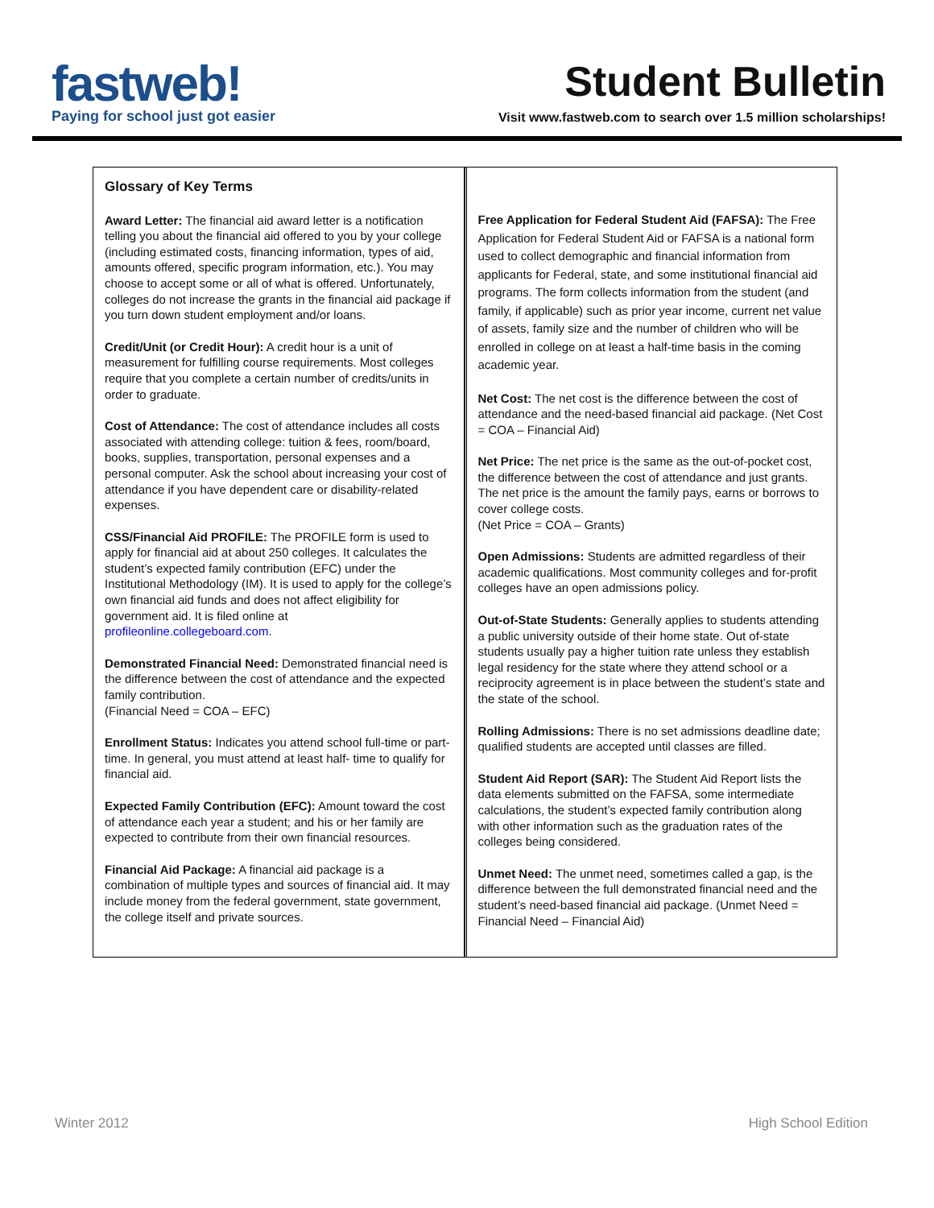fastweb!
Paying for school just got easier
Student Bulletin
Visit www.fastweb.com to search over 1.5 million scholarships!
Glossary of Key Terms
Award Letter: The financial aid award letter is a notification telling you about the financial aid offered to you by your college (including estimated costs, financing information, types of aid, amounts offered, specific program information, etc.). You may choose to accept some or all of what is offered. Unfortunately, colleges do not increase the grants in the financial aid package if you turn down student employment and/or loans.
Credit/Unit (or Credit Hour): A credit hour is a unit of measurement for fulfilling course requirements. Most colleges require that you complete a certain number of credits/units in order to graduate.
Cost of Attendance: The cost of attendance includes all costs associated with attending college: tuition & fees, room/board, books, supplies, transportation, personal expenses and a personal computer. Ask the school about increasing your cost of attendance if you have dependent care or disability-related expenses.
CSS/Financial Aid PROFILE: The PROFILE form is used to apply for financial aid at about 250 colleges. It calculates the student’s expected family contribution (EFC) under the Institutional Methodology (IM). It is used to apply for the college’s own financial aid funds and does not affect eligibility for government aid. It is filed online at profileonline.collegeboard.com.
Demonstrated Financial Need: Demonstrated financial need is the difference between the cost of attendance and the expected family contribution.
(Financial Need = COA – EFC)
Enrollment Status: Indicates you attend school full-time or part-time. In general, you must attend at least half- time to qualify for financial aid.
Expected Family Contribution (EFC): Amount toward the cost of attendance each year a student; and his or her family are expected to contribute from their own financial resources.
Financial Aid Package: A financial aid package is a combination of multiple types and sources of financial aid. It may include money from the federal government, state government, the college itself and private sources.
Free Application for Federal Student Aid (FAFSA): The Free Application for Federal Student Aid or FAFSA is a national form used to collect demographic and financial information from applicants for Federal, state, and some institutional financial aid programs. The form collects information from the student (and family, if applicable) such as prior year income, current net value of assets, family size and the number of children who will be enrolled in college on at least a half-time basis in the coming academic year.
Net Cost: The net cost is the difference between the cost of attendance and the need-based financial aid package. (Net Cost = COA – Financial Aid)
Net Price: The net price is the same as the out-of-pocket cost, the difference between the cost of attendance and just grants. The net price is the amount the family pays, earns or borrows to cover college costs.
(Net Price = COA – Grants)
Open Admissions: Students are admitted regardless of their academic qualifications. Most community colleges and for-profit colleges have an open admissions policy.
Out-of-State Students: Generally applies to students attending a public university outside of their home state. Out of-state students usually pay a higher tuition rate unless they establish legal residency for the state where they attend school or a reciprocity agreement is in place between the student’s state and the state of the school.
Rolling Admissions: There is no set admissions deadline date; qualified students are accepted until classes are filled.
Student Aid Report (SAR): The Student Aid Report lists the data elements submitted on the FAFSA, some intermediate calculations, the student’s expected family contribution along with other information such as the graduation rates of the colleges being considered.
Unmet Need: The unmet need, sometimes called a gap, is the difference between the full demonstrated financial need and the student’s need-based financial aid package. (Unmet Need = Financial Need – Financial Aid)
Winter 2012 High School Edition